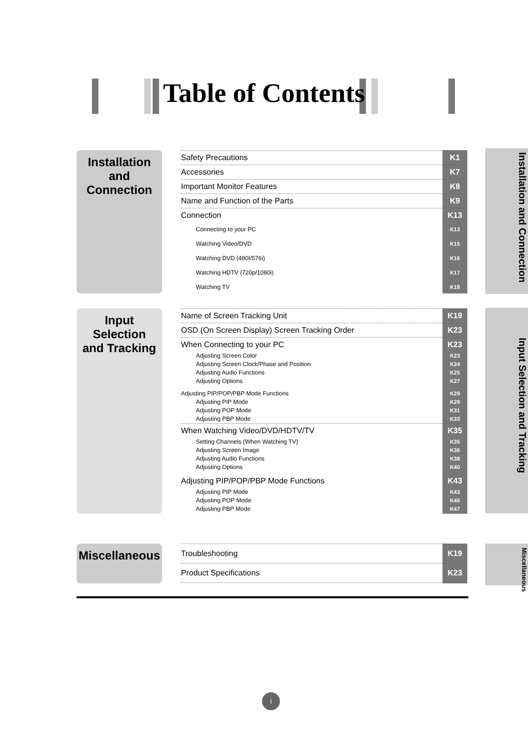Table of Contents
Installation
and
Connection
Safety Precautions K1
Accessories K7
Important Monitor Features K8
Name and Function of the Parts K9
Connection K13
Connecting to your PC K13
Watching Video/DVD K15
Watching DVD (480I/576i) K16
Watching HDTV (720p/1080i) K17
Watching TV K18
Installation and Connection
Input
Selection
and Tracking
Name of Screen Tracking Unit K19
OSD (On Screen Display) Screen Tracking Order K23
When Connecting to your PC K23
Adjusting Screen Color K23
Adjusting Screen Clock/Phase and Position K24
Adjusting Audio Functions K25
Adjusting Options K27
Adjusting PIP/POP/PBP Mode Functions K29
Adjusting PIP Mode K29
Adjusting POP Mode K31
Adjusting PBP Mode K33
When Watching Video/DVD/HDTV/TV K35
Setting Channels (When Watching TV) K35
Adjusting Screen Image K36
Adjusting Audio Functions K38
Adjusting Options K40
Adjusting PIP/POP/PBP Mode Functions K43
Adjusting PIP Mode K43
Adjusting POP Mode K45
Adjusting PBP Mode K47
Input Selection and Tracking
Miscellaneous
Troubleshooting K19
Product Specifications K23
Miscellaneous
i